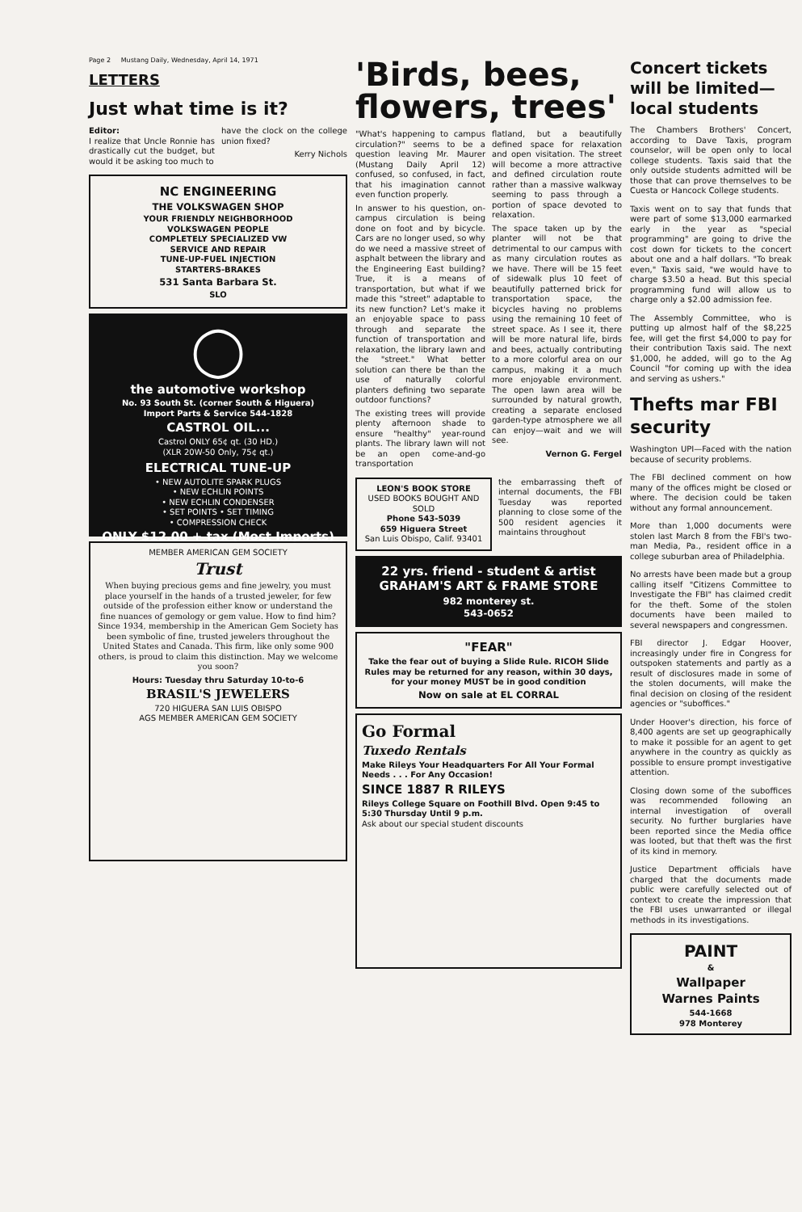Page 2 Mustang Daily, Wednesday, April 14, 1971
LETTERS
Just what time is it?
Editor:
I realize that Uncle Ronnie has drastically cut the budget, but would it be asking too much to
have the clock on the college union fixed?
Kerry Nichols
NC ENGINEERING
THE VOLKSWAGEN SHOP
YOUR FRIENDLY NEIGHBORHOOD
VOLKSWAGEN PEOPLE
COMPLETELY SPECIALIZED VW
SERVICE AND REPAIR
TUNE-UP-FUEL INJECTION
STARTERS-BRAKES
531 Santa Barbara St.
SLO
◯
the automotive workshop
No. 93 South St. (corner South & Higuera)
Import Parts & Service 544-1828
CASTROL OIL...
Castrol ONLY 65¢ qt. (30 HD.)
(XLR 20W-50 Only, 75¢ qt.)
ELECTRICAL TUNE-UP
• NEW AUTOLITE SPARK PLUGS
• NEW ECHLIN POINTS
• NEW ECHLIN CONDENSER
• SET POINTS • SET TIMING
• COMPRESSION CHECK
ONLY $12.00 + tax (Most Imports)
MEMBER AMERICAN GEM SOCIETY
Trust
When buying precious gems and fine jewelry, you must place yourself in the hands of a trusted jeweler, for few outside of the profession either know or understand the fine nuances of gemology or gem value. How to find him? Since 1934, membership in the American Gem Society has been symbolic of fine, trusted jewelers throughout the United States and Canada. This firm, like only some 900 others, is proud to claim this distinction. May we welcome you soon?
Hours: Tuesday thru Saturday 10-to-6
BRASIL'S JEWELERS
720 HIGUERA SAN LUIS OBISPO
AGS MEMBER AMERICAN GEM SOCIETY
'Birds, bees, flowers, trees'
"What's happening to campus circulation?" seems to be a question leaving Mr. Maurer (Mustang Daily April 12) confused, so confused, in fact, that his imagination cannot even function properly.
In answer to his question, on-campus circulation is being done on foot and by bicycle. Cars are no longer used, so why do we need a massive street of asphalt between the library and the Engineering East building? True, it is a means of transportation, but what if we made this "street" adaptable to its new function? Let's make it an enjoyable space to pass through and separate the function of transportation and relaxation, the library lawn and the "street." What better solution can there be than the use of naturally colorful planters defining two separate outdoor functions?
The existing trees will provide plenty afternoon shade to ensure "healthy" year-round plants. The library lawn will not be an open come-and-go transportation
flatland, but a beautifully defined space for relaxation and open visitation. The street will become a more attractive and defined circulation route rather than a massive walkway seeming to pass through a portion of space devoted to relaxation.
The space taken up by the planter will not be that detrimental to our campus with as many circulation routes as we have. There will be 15 feet of sidewalk plus 10 feet of beautifully patterned brick for transportation space, the bicycles having no problems using the remaining 10 feet of street space. As I see it, there will be more natural life, birds and bees, actually contributing to a more colorful area on our campus, making it a much more enjoyable environment. The open lawn area will be surrounded by natural growth, creating a separate enclosed garden-type atmosphere we all can enjoy—wait and we will see.
Vernon G. Fergel
LEON'S BOOK STORE
USED BOOKS BOUGHT AND SOLD
Phone 543-5039
659 Higuera Street
San Luis Obispo, Calif. 93401
the embarrassing theft of internal documents, the FBI Tuesday was reported planning to close some of the 500 resident agencies it maintains throughout
22 yrs. friend - student & artist
GRAHAM'S ART & FRAME STORE
982 monterey st.
543-0652
"FEAR"
Take the fear out of buying a Slide Rule. RICOH Slide Rules may be returned for any reason, within 30 days, for your money MUST be in good condition
Now on sale at EL CORRAL
Go Formal
Tuxedo Rentals
Make Rileys Your Headquarters For All Your Formal Needs . . . For Any Occasion!
SINCE 1887 R RILEYS
Rileys College Square on Foothill Blvd. Open 9:45 to 5:30 Thursday Until 9 p.m.
Ask about our special student discounts
Concert tickets will be limited—local students
The Chambers Brothers' Concert, according to Dave Taxis, program counselor, will be open only to local college students. Taxis said that the only outside students admitted will be those that can prove themselves to be Cuesta or Hancock College students.
Taxis went on to say that funds that were part of some $13,000 earmarked early in the year as "special programming" are going to drive the cost down for tickets to the concert about one and a half dollars. "To break even," Taxis said, "we would have to charge $3.50 a head. But this special programming fund will allow us to charge only a $2.00 admission fee.
The Assembly Committee, who is putting up almost half of the $8,225 fee, will get the first $4,000 to pay for their contribution Taxis said. The next $1,000, he added, will go to the Ag Council "for coming up with the idea and serving as ushers."
Thefts mar FBI security
Washington UPI—Faced with the nation because of security problems.
The FBI declined comment on how many of the offices might be closed or where. The decision could be taken without any formal announcement.
More than 1,000 documents were stolen last March 8 from the FBI's two-man Media, Pa., resident office in a college suburban area of Philadelphia.
No arrests have been made but a group calling itself "Citizens Committee to Investigate the FBI" has claimed credit for the theft. Some of the stolen documents have been mailed to several newspapers and congressmen.
FBI director J. Edgar Hoover, increasingly under fire in Congress for outspoken statements and partly as a result of disclosures made in some of the stolen documents, will make the final decision on closing of the resident agencies or "suboffices."
Under Hoover's direction, his force of 8,400 agents are set up geographically to make it possible for an agent to get anywhere in the country as quickly as possible to ensure prompt investigative attention.
Closing down some of the suboffices was recommended following an internal investigation of overall security. No further burglaries have been reported since the Media office was looted, but that theft was the first of its kind in memory.
Justice Department officials have charged that the documents made public were carefully selected out of context to create the impression that the FBI uses unwarranted or illegal methods in its investigations.
PAINT
&
Wallpaper
Warnes Paints
544-1668
978 Monterey